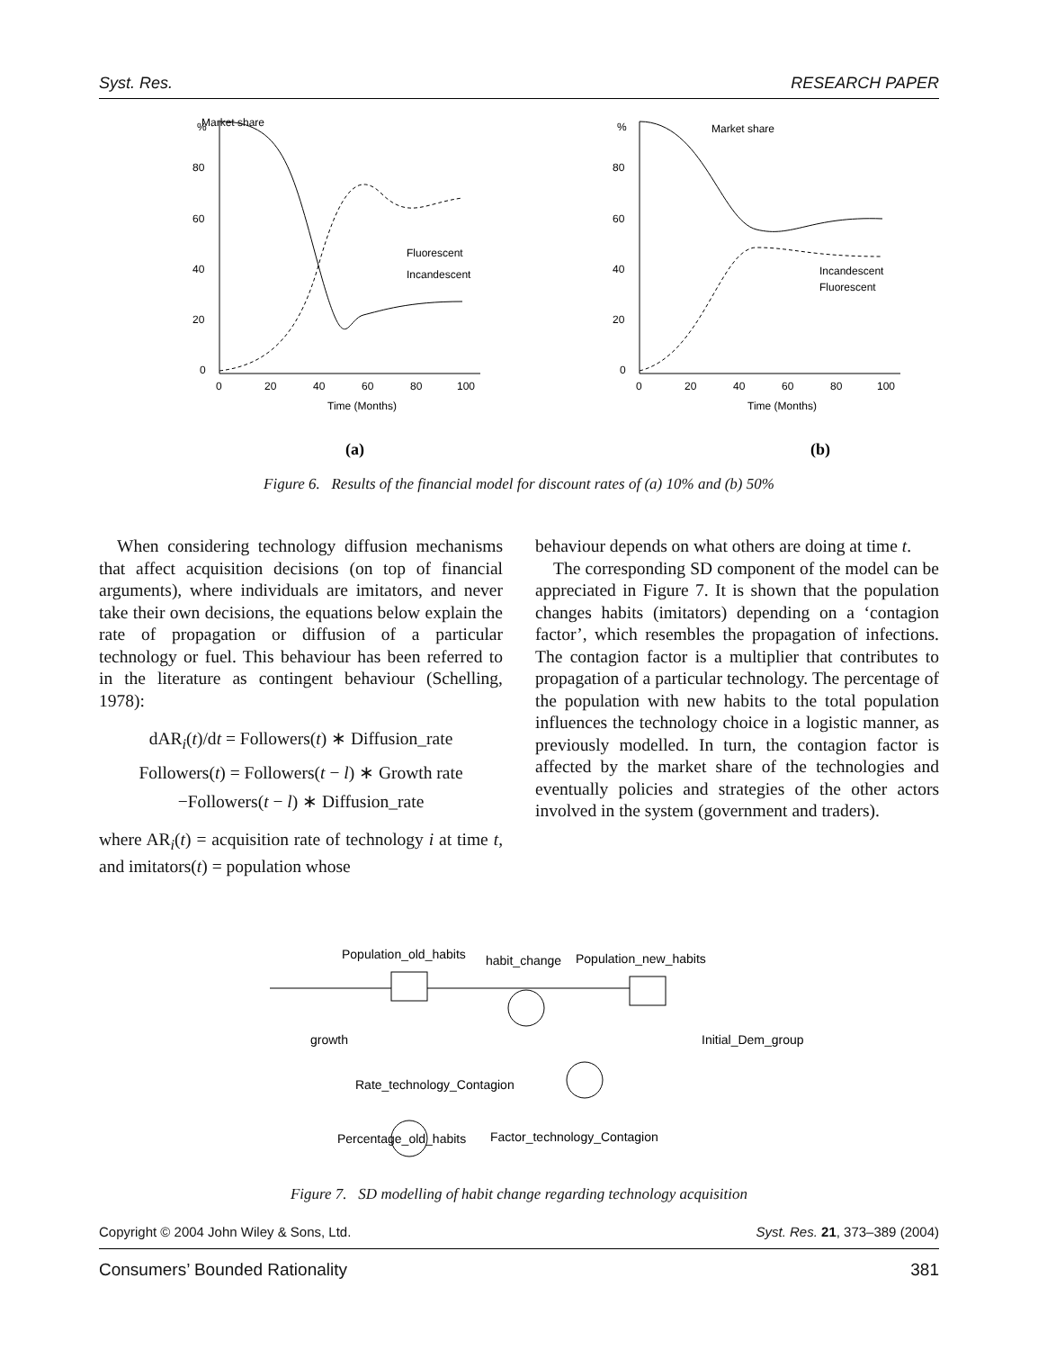Syst. Res. RESEARCH PAPER
Market share
%
80
60
40
20
0
0
20
40
60
80
100
Time (Months)
Fluorescent
Incandescent
(a)
Market share
%
80
60
40
20
0
0
20
40
60
80
100
Time (Months)
Incandescent
Fluorescent
(b)
Figure 6. Results of the financial model for discount rates of (a) 10% and (b) 50%
When considering technology diffusion mechanisms that affect acquisition decisions (on top of financial arguments), where individuals are imitators, and never take their own decisions, the equations below explain the rate of propagation or diffusion of a particular technology or fuel. This behaviour has been referred to in the literature as contingent behaviour (Schelling, 1978):
dAR<sub>i</sub>(t)/dt = Followers(t) ∗ Diffusion_rate
Followers(t) = Followers(t − l) ∗ Growth rate
−Followers(t − l) ∗ Diffusion_rate
where AR<sub>i</sub>(t) = acquisition rate of technology i at time t, and imitators(t) = population whose
behaviour depends on what others are doing at time t.
The corresponding SD component of the model can be appreciated in Figure 7. It is shown that the population changes habits (imitators) depending on a ‘contagion factor’, which resembles the propagation of infections. The contagion factor is a multiplier that contributes to propagation of a particular technology. The percentage of the population with new habits to the total population influences the technology choice in a logistic manner, as previously modelled. In turn, the contagion factor is affected by the market share of the technologies and eventually policies and strategies of the other actors involved in the system (government and traders).
Population_old_habits
habit_change
Population_new_habits
growth
Initial_Dem_group
Rate_technology_Contagion
Percentage_old_habits
Factor_technology_Contagion
Figure 7. SD modelling of habit change regarding technology acquisition
Copyright © 2004 John Wiley & Sons, Ltd. Syst. Res. 21, 373–389 (2004)
Consumers’ Bounded Rationality 381